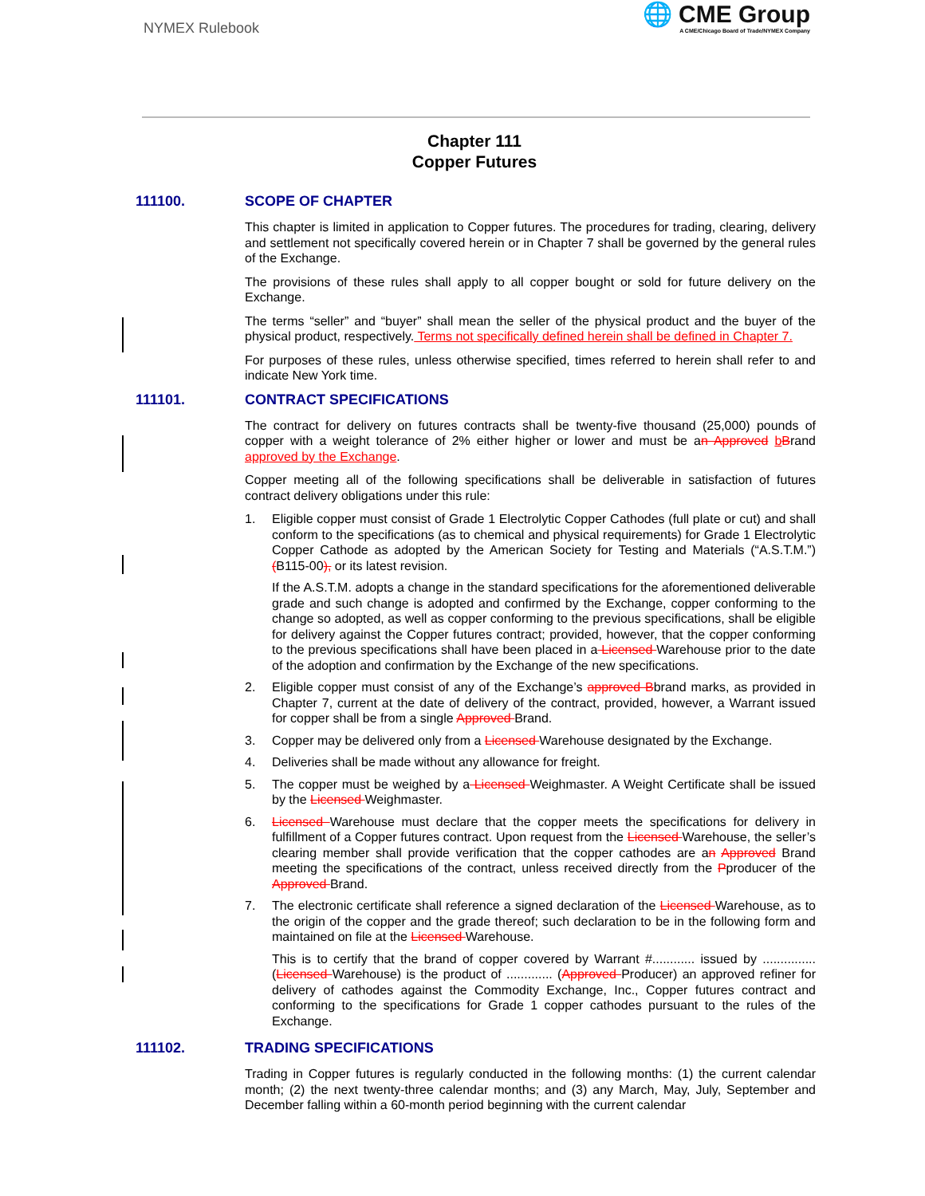NYMEX Rulebook
🌐 CME Group
A CME/Chicago Board of Trade/NYMEX Company
Chapter 111
Copper Futures
111100. SCOPE OF CHAPTER
This chapter is limited in application to Copper futures. The procedures for trading, clearing, delivery and settlement not specifically covered herein or in Chapter 7 shall be governed by the general rules of the Exchange.
The provisions of these rules shall apply to all copper bought or sold for future delivery on the Exchange.
The terms “seller” and “buyer” shall mean the seller of the physical product and the buyer of the physical product, respectively. Terms not specifically defined herein shall be defined in Chapter 7.
For purposes of these rules, unless otherwise specified, times referred to herein shall refer to and indicate New York time.
111101. CONTRACT SPECIFICATIONS
The contract for delivery on futures contracts shall be twenty-five thousand (25,000) pounds of copper with a weight tolerance of 2% either higher or lower and must be an Approved bBrand approved by the Exchange.
Copper meeting all of the following specifications shall be deliverable in satisfaction of futures contract delivery obligations under this rule:
1. Eligible copper must consist of Grade 1 Electrolytic Copper Cathodes (full plate or cut) and shall conform to the specifications (as to chemical and physical requirements) for Grade 1 Electrolytic Copper Cathode as adopted by the American Society for Testing and Materials (“A.S.T.M.”) (B115-00), or its latest revision.
If the A.S.T.M. adopts a change in the standard specifications for the aforementioned deliverable grade and such change is adopted and confirmed by the Exchange, copper conforming to the change so adopted, as well as copper conforming to the previous specifications, shall be eligible for delivery against the Copper futures contract; provided, however, that the copper conforming to the previous specifications shall have been placed in a Licensed Warehouse prior to the date of the adoption and confirmation by the Exchange of the new specifications.
2. Eligible copper must consist of any of the Exchange’s approved Bbrand marks, as provided in Chapter 7, current at the date of delivery of the contract, provided, however, a Warrant issued for copper shall be from a single Approved Brand.
3. Copper may be delivered only from a Licensed Warehouse designated by the Exchange.
4. Deliveries shall be made without any allowance for freight.
5. The copper must be weighed by a Licensed Weighmaster. A Weight Certificate shall be issued by the Licensed Weighmaster.
6. Licensed Warehouse must declare that the copper meets the specifications for delivery in fulfillment of a Copper futures contract. Upon request from the Licensed Warehouse, the seller’s clearing member shall provide verification that the copper cathodes are an Approved Brand meeting the specifications of the contract, unless received directly from the Pproducer of the Approved Brand.
7. The electronic certificate shall reference a signed declaration of the Licensed Warehouse, as to the origin of the copper and the grade thereof; such declaration to be in the following form and maintained on file at the Licensed Warehouse.
This is to certify that the brand of copper covered by Warrant #............ issued by ............... (Licensed Warehouse) is the product of ............. (Approved Producer) an approved refiner for delivery of cathodes against the Commodity Exchange, Inc., Copper futures contract and conforming to the specifications for Grade 1 copper cathodes pursuant to the rules of the Exchange.
111102. TRADING SPECIFICATIONS
Trading in Copper futures is regularly conducted in the following months: (1) the current calendar month; (2) the next twenty-three calendar months; and (3) any March, May, July, September and December falling within a 60-month period beginning with the current calendar